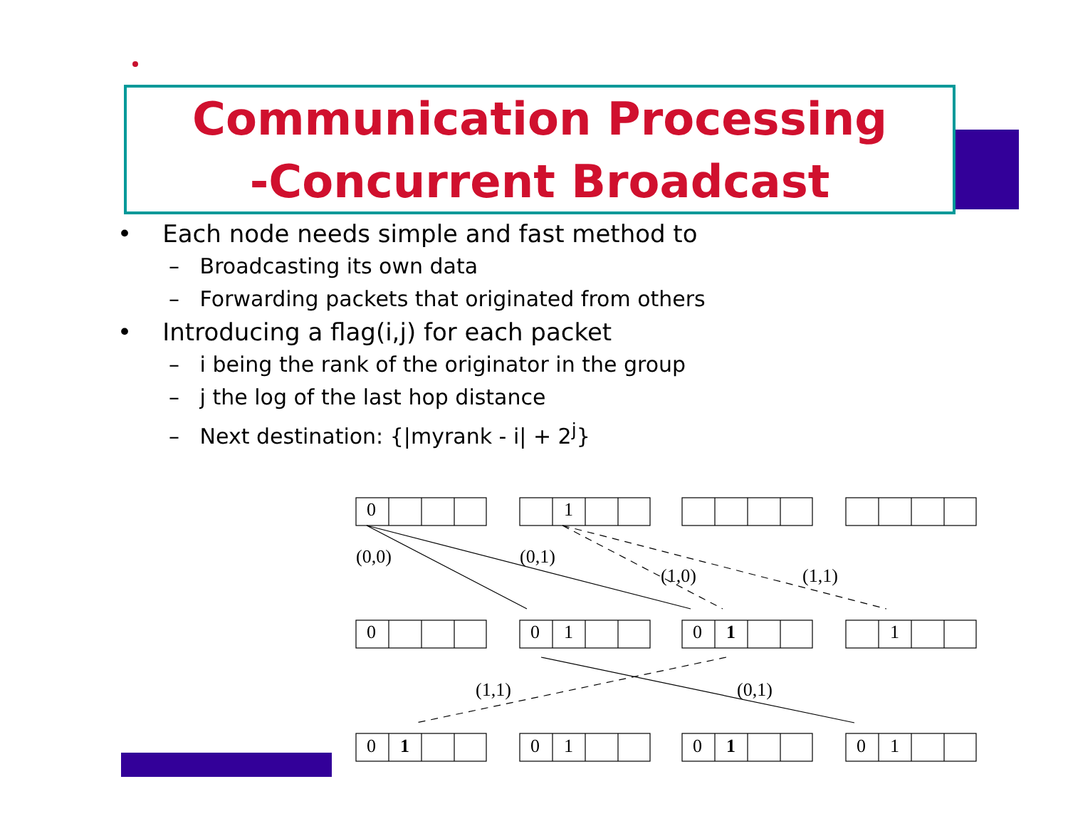Communication Processing
-Concurrent Broadcast
• Each node needs simple and fast method to
– Broadcasting its own data
– Forwarding packets that originated from others
• Introducing a flag(i,j) for each packet
– i being the rank of the originator in the group
– j the log of the last hop distance
– Next destination: {|myrank - i| + 2<sup>j</sup>}
0
1
0
0
1
0
1
1
0
1
0
1
0
1
0
1
(0,0)
(0,1)
(1,0)
(1,1)
(1,1)
(0,1)